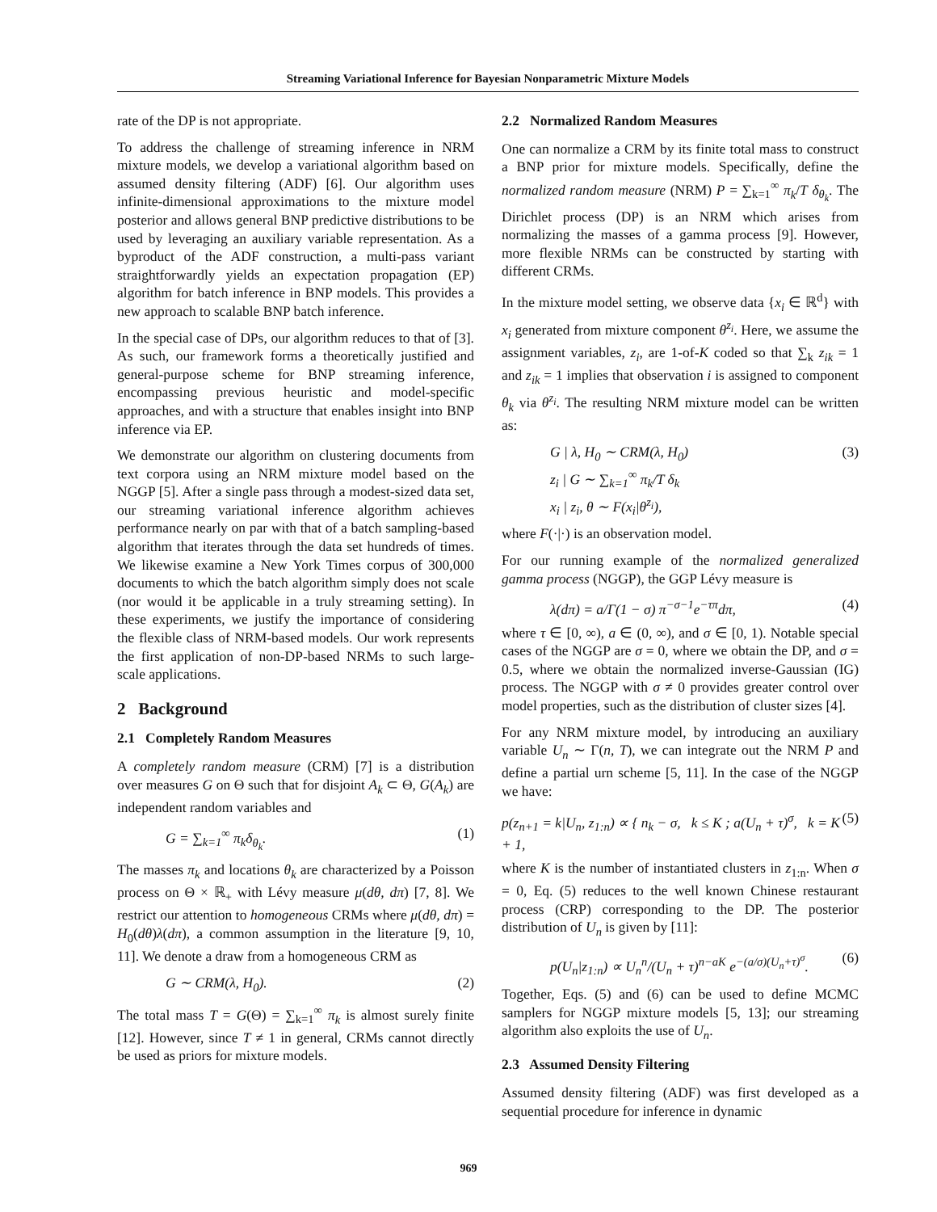Streaming Variational Inference for Bayesian Nonparametric Mixture Models
rate of the DP is not appropriate.
To address the challenge of streaming inference in NRM mixture models, we develop a variational algorithm based on assumed density filtering (ADF) [6]. Our algorithm uses infinite-dimensional approximations to the mixture model posterior and allows general BNP predictive distributions to be used by leveraging an auxiliary variable representation. As a byproduct of the ADF construction, a multi-pass variant straightforwardly yields an expectation propagation (EP) algorithm for batch inference in BNP models. This provides a new approach to scalable BNP batch inference.
In the special case of DPs, our algorithm reduces to that of [3]. As such, our framework forms a theoretically justified and general-purpose scheme for BNP streaming inference, encompassing previous heuristic and model-specific approaches, and with a structure that enables insight into BNP inference via EP.
We demonstrate our algorithm on clustering documents from text corpora using an NRM mixture model based on the NGGP [5]. After a single pass through a modest-sized data set, our streaming variational inference algorithm achieves performance nearly on par with that of a batch sampling-based algorithm that iterates through the data set hundreds of times. We likewise examine a New York Times corpus of 300,000 documents to which the batch algorithm simply does not scale (nor would it be applicable in a truly streaming setting). In these experiments, we justify the importance of considering the flexible class of NRM-based models. Our work represents the first application of non-DP-based NRMs to such large-scale applications.
2 Background
2.1 Completely Random Measures
A completely random measure (CRM) [7] is a distribution over measures G on Θ such that for disjoint A<sub>k</sub> ⊂ Θ, G(A<sub>k</sub>) are independent random variables and
G = ∑<sub>k=1</sub><sup>∞</sup> π<sub>k</sub>δ<sub>θ<sub>k</sub></sub>. (1)
The masses π<sub>k</sub> and locations θ<sub>k</sub> are characterized by a Poisson process on Θ × ℝ<sub>+</sub> with Lévy measure μ(dθ, dπ) [7, 8]. We restrict our attention to homogeneous CRMs where μ(dθ, dπ) = H<sub>0</sub>(dθ)λ(dπ), a common assumption in the literature [9, 10, 11]. We denote a draw from a homogeneous CRM as
G ∼ CRM(λ, H<sub>0</sub>). (2)
The total mass T = G(Θ) = ∑<sub>k=1</sub><sup>∞</sup> π<sub>k</sub> is almost surely finite [12]. However, since T ≠ 1 in general, CRMs cannot directly be used as priors for mixture models.
2.2 Normalized Random Measures
One can normalize a CRM by its finite total mass to construct a BNP prior for mixture models. Specifically, define the normalized random measure (NRM) P = ∑<sub>k=1</sub><sup>∞</sup> π<sub>k</sub>/T δ<sub>θ<sub>k</sub></sub>. The Dirichlet process (DP) is an NRM which arises from normalizing the masses of a gamma process [9]. However, more flexible NRMs can be constructed by starting with different CRMs.
In the mixture model setting, we observe data {x<sub>i</sub> ∈ ℝ<sup>d</sup>} with x<sub>i</sub> generated from mixture component θ<sup>z<sub>i</sub></sup>. Here, we assume the assignment variables, z<sub>i</sub>, are 1-of-K coded so that ∑<sub>k</sub> z<sub>ik</sub> = 1 and z<sub>ik</sub> = 1 implies that observation i is assigned to component θ<sub>k</sub> via θ<sup>z<sub>i</sub></sup>. The resulting NRM mixture model can be written as:
G | λ, H<sub>0</sub> ∼ CRM(λ, H<sub>0</sub>)
z<sub>i</sub> | G ∼ ∑<sub>k=1</sub><sup>∞</sup> π<sub>k</sub>/T δ<sub>k</sub>
x<sub>i</sub> | z<sub>i</sub>, θ ∼ F(x<sub>i</sub>|θ<sup>z<sub>i</sub></sup>), (3)
where F(·|·) is an observation model.
For our running example of the normalized generalized gamma process (NGGP), the GGP Lévy measure is
λ(dπ) = a/Γ(1 − σ) π<sup>−σ−1</sup>e<sup>−τπ</sup>dπ, (4)
where τ ∈ [0, ∞), a ∈ (0, ∞), and σ ∈ [0, 1). Notable special cases of the NGGP are σ = 0, where we obtain the DP, and σ = 0.5, where we obtain the normalized inverse-Gaussian (IG) process. The NGGP with σ ≠ 0 provides greater control over model properties, such as the distribution of cluster sizes [4].
For any NRM mixture model, by introducing an auxiliary variable U<sub>n</sub> ∼ Γ(n, T), we can integrate out the NRM P and define a partial urn scheme [5, 11]. In the case of the NGGP we have:
p(z<sub>n+1</sub> = k|U<sub>n</sub>, z<sub>1:n</sub>) ∝ { n<sub>k</sub> − σ, k ≤ K ; a(U<sub>n</sub> + τ)<sup>σ</sup>, k = K + 1, (5)
where K is the number of instantiated clusters in z<sub>1:n</sub>. When σ = 0, Eq. (5) reduces to the well known Chinese restaurant process (CRP) corresponding to the DP. The posterior distribution of U<sub>n</sub> is given by [11]:
p(U<sub>n</sub>|z<sub>1:n</sub>) ∝ U<sub>n</sub><sup>n</sup>/(U<sub>n</sub> + τ)<sup>n−aK</sup> e<sup>−(a/σ)(U<sub>n</sub>+τ)<sup>σ</sup></sup>. (6)
Together, Eqs. (5) and (6) can be used to define MCMC samplers for NGGP mixture models [5, 13]; our streaming algorithm also exploits the use of U<sub>n</sub>.
2.3 Assumed Density Filtering
Assumed density filtering (ADF) was first developed as a sequential procedure for inference in dynamic
969